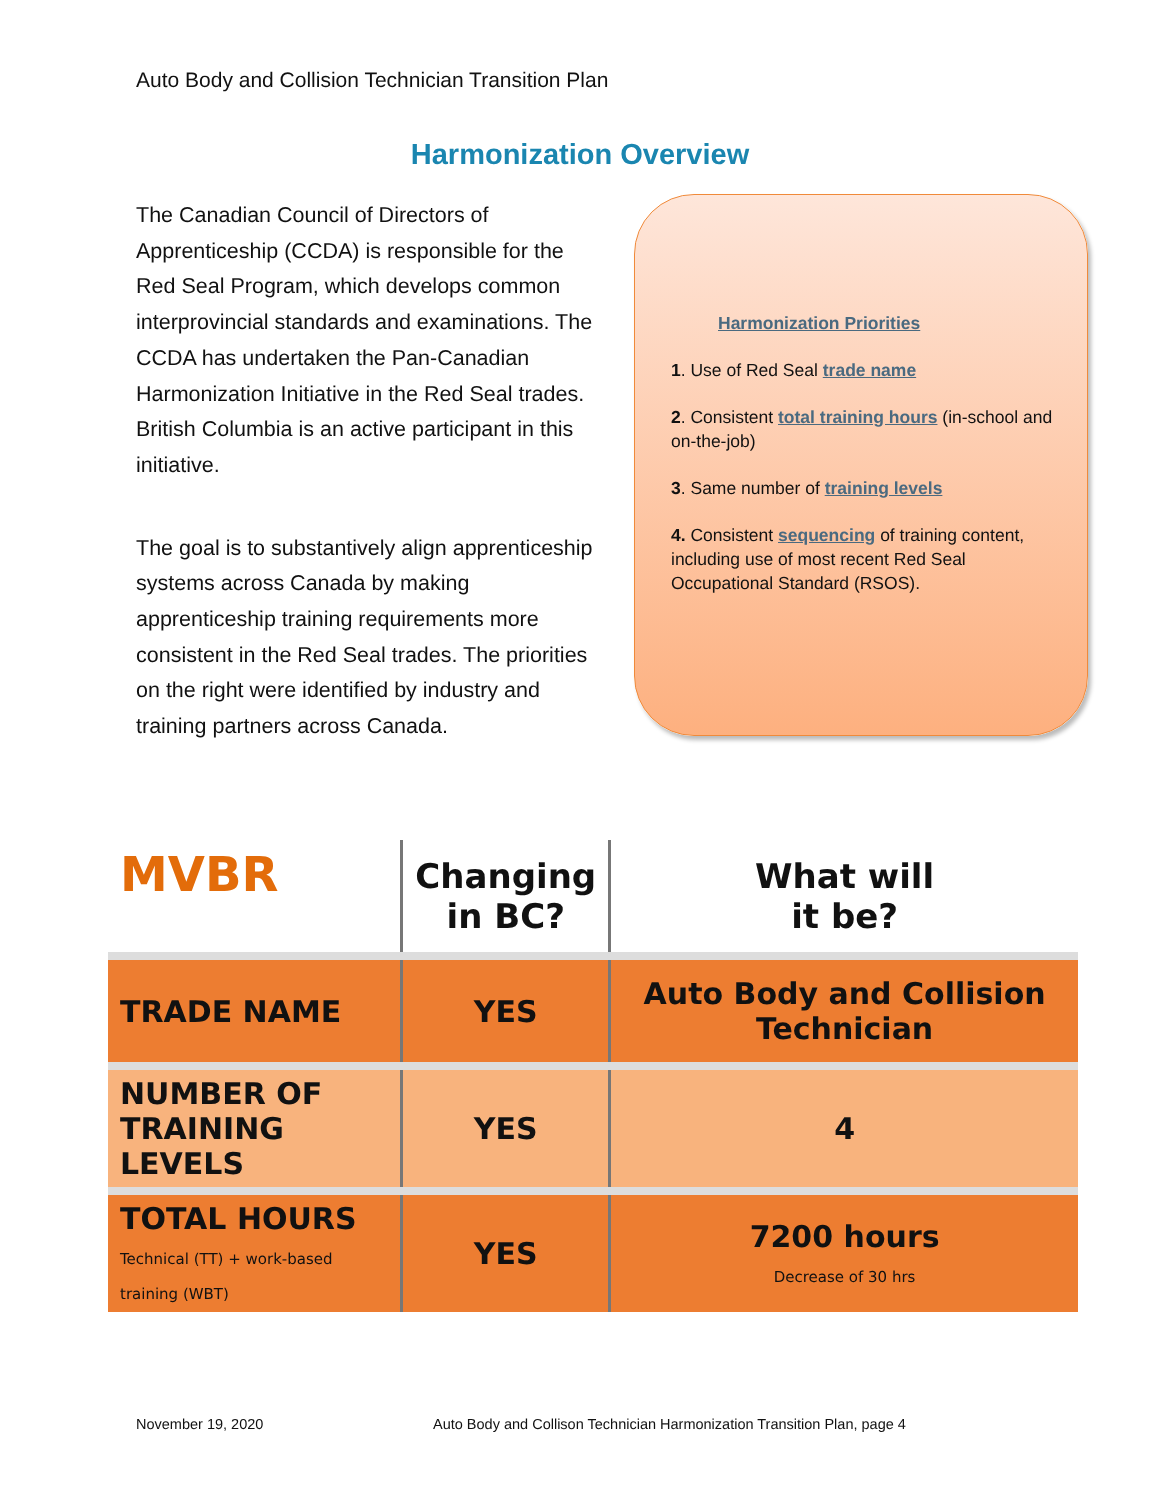Auto Body and Collision Technician Transition Plan
Harmonization Overview
The Canadian Council of Directors of Apprenticeship (CCDA) is responsible for the Red Seal Program, which develops common interprovincial standards and examinations. The CCDA has undertaken the Pan-Canadian Harmonization Initiative in the Red Seal trades. British Columbia is an active participant in this initiative.
The goal is to substantively align apprenticeship systems across Canada by making apprenticeship training requirements more consistent in the Red Seal trades. The priorities on the right were identified by industry and training partners across Canada.
Harmonization Priorities
1. Use of Red Seal trade name
2. Consistent total training hours (in-school and on-the-job)
3. Same number of training levels
4. Consistent sequencing of training content, including use of most recent Red Seal Occupational Standard (RSOS).
| MVBR | Changing in BC? | What will it be? |
| --- | --- | --- |
| TRADE NAME | YES | Auto Body and Collision Technician |
| NUMBER OF TRAINING LEVELS | YES | 4 |
| TOTAL HOURS Technical (TT) + work-based training (WBT) | YES | 7200 hours Decrease of 30 hrs |
November 19, 2020
Auto Body and Collison Technician Harmonization Transition Plan, page 4